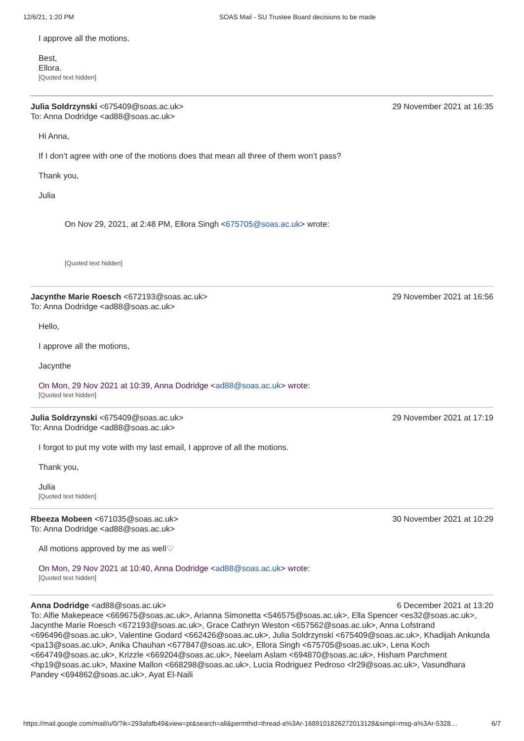12/6/21, 1:20 PM SOAS Mail - SU Trustee Board decisions to be made
I approve all the motions.
Best,
Ellora.
[Quoted text hidden]
Julia Soldrzynski <675409@soas.ac.uk> 29 November 2021 at 16:35
To: Anna Dodridge <ad88@soas.ac.uk>
Hi Anna,
If I don’t agree with one of the motions does that mean all three of them won’t pass?
Thank you,
Julia
On Nov 29, 2021, at 2:48 PM, Ellora Singh <675705@soas.ac.uk> wrote:
[Quoted text hidden]
Jacynthe Marie Roesch <672193@soas.ac.uk> 29 November 2021 at 16:56
To: Anna Dodridge <ad88@soas.ac.uk>
Hello,
I approve all the motions,
Jacynthe
On Mon, 29 Nov 2021 at 10:39, Anna Dodridge <ad88@soas.ac.uk> wrote:
[Quoted text hidden]
Julia Soldrzynski <675409@soas.ac.uk> 29 November 2021 at 17:19
To: Anna Dodridge <ad88@soas.ac.uk>
I forgot to put my vote with my last email, I approve of all the motions.
Thank you,
Julia
[Quoted text hidden]
Rbeeza Mobeen <671035@soas.ac.uk> 30 November 2021 at 10:29
To: Anna Dodridge <ad88@soas.ac.uk>
All motions approved by me as well♡
On Mon, 29 Nov 2021 at 10:40, Anna Dodridge <ad88@soas.ac.uk> wrote:
[Quoted text hidden]
Anna Dodridge <ad88@soas.ac.uk> 6 December 2021 at 13:20
To: Alfie Makepeace <669675@soas.ac.uk>, Arianna Simonetta <546575@soas.ac.uk>, Ella Spencer <es32@soas.ac.uk>, Jacynthe Marie Roesch <672193@soas.ac.uk>, Grace Cathryn Weston <657562@soas.ac.uk>, Anna Lofstrand <696496@soas.ac.uk>, Valentine Godard <662426@soas.ac.uk>, Julia Soldrzynski <675409@soas.ac.uk>, Khadijah Ankunda <pa13@soas.ac.uk>, Anika Chauhan <677847@soas.ac.uk>, Ellora Singh <675705@soas.ac.uk>, Lena Koch <664749@soas.ac.uk>, Krizzle <669204@soas.ac.uk>, Neelam Aslam <694870@soas.ac.uk>, Hisham Parchment <hp19@soas.ac.uk>, Maxine Mallon <668298@soas.ac.uk>, Lucia Rodriguez Pedroso <lr29@soas.ac.uk>, Vasundhara Pandey <694862@soas.ac.uk>, Ayat El-Naili
https://mail.google.com/mail/u/0/?ik=293afafb49&view=pt&search=all&permthid=thread-a%3Ar-1689101826272013128&simpl=msg-a%3Ar-5328… 6/7